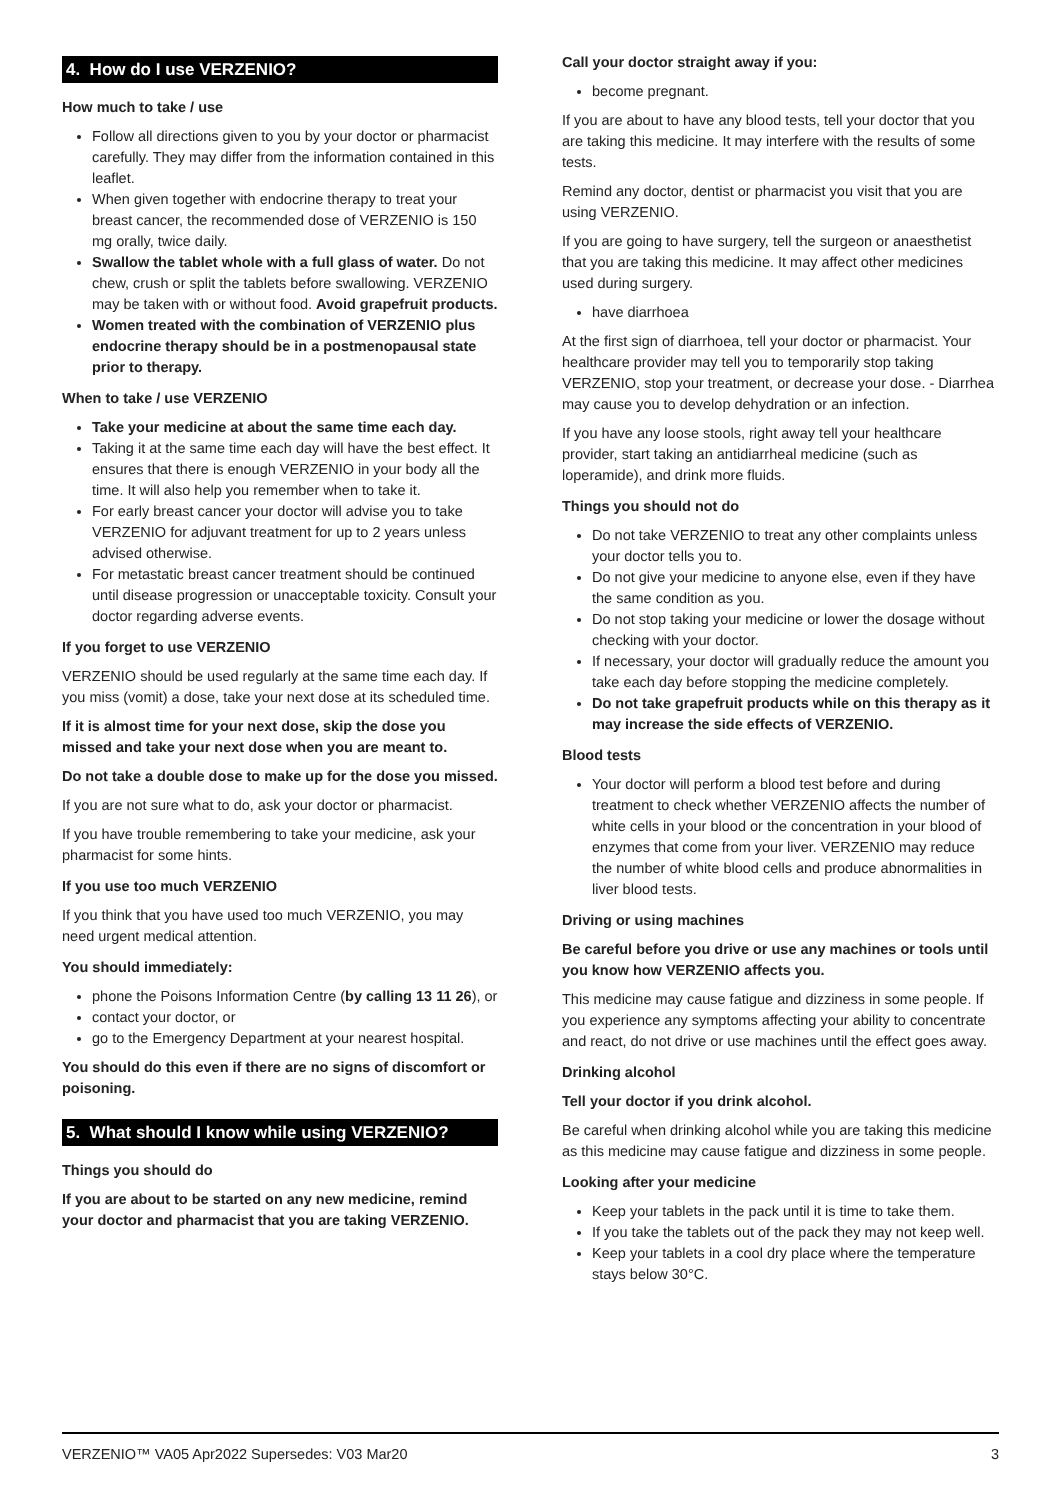4. How do I use VERZENIO?
How much to take / use
Follow all directions given to you by your doctor or pharmacist carefully. They may differ from the information contained in this leaflet.
When given together with endocrine therapy to treat your breast cancer, the recommended dose of VERZENIO is 150 mg orally, twice daily.
Swallow the tablet whole with a full glass of water. Do not chew, crush or split the tablets before swallowing. VERZENIO may be taken with or without food. Avoid grapefruit products.
Women treated with the combination of VERZENIO plus endocrine therapy should be in a postmenopausal state prior to therapy.
When to take / use VERZENIO
Take your medicine at about the same time each day.
Taking it at the same time each day will have the best effect. It ensures that there is enough VERZENIO in your body all the time. It will also help you remember when to take it.
For early breast cancer your doctor will advise you to take VERZENIO for adjuvant treatment for up to 2 years unless advised otherwise.
For metastatic breast cancer treatment should be continued until disease progression or unacceptable toxicity. Consult your doctor regarding adverse events.
If you forget to use VERZENIO
VERZENIO should be used regularly at the same time each day. If you miss (vomit) a dose, take your next dose at its scheduled time.
If it is almost time for your next dose, skip the dose you missed and take your next dose when you are meant to.
Do not take a double dose to make up for the dose you missed.
If you are not sure what to do, ask your doctor or pharmacist.
If you have trouble remembering to take your medicine, ask your pharmacist for some hints.
If you use too much VERZENIO
If you think that you have used too much VERZENIO, you may need urgent medical attention.
You should immediately:
phone the Poisons Information Centre (by calling 13 11 26), or
contact your doctor, or
go to the Emergency Department at your nearest hospital.
You should do this even if there are no signs of discomfort or poisoning.
5. What should I know while using VERZENIO?
Things you should do
If you are about to be started on any new medicine, remind your doctor and pharmacist that you are taking VERZENIO.
Call your doctor straight away if you:
become pregnant.
If you are about to have any blood tests, tell your doctor that you are taking this medicine. It may interfere with the results of some tests.
Remind any doctor, dentist or pharmacist you visit that you are using VERZENIO.
If you are going to have surgery, tell the surgeon or anaesthetist that you are taking this medicine. It may affect other medicines used during surgery.
have diarrhoea
At the first sign of diarrhoea, tell your doctor or pharmacist. Your healthcare provider may tell you to temporarily stop taking VERZENIO, stop your treatment, or decrease your dose. - Diarrhea may cause you to develop dehydration or an infection.
If you have any loose stools, right away tell your healthcare provider, start taking an antidiarrheal medicine (such as loperamide), and drink more fluids.
Things you should not do
Do not take VERZENIO to treat any other complaints unless your doctor tells you to.
Do not give your medicine to anyone else, even if they have the same condition as you.
Do not stop taking your medicine or lower the dosage without checking with your doctor.
If necessary, your doctor will gradually reduce the amount you take each day before stopping the medicine completely.
Do not take grapefruit products while on this therapy as it may increase the side effects of VERZENIO.
Blood tests
Your doctor will perform a blood test before and during treatment to check whether VERZENIO affects the number of white cells in your blood or the concentration in your blood of enzymes that come from your liver. VERZENIO may reduce the number of white blood cells and produce abnormalities in liver blood tests.
Driving or using machines
Be careful before you drive or use any machines or tools until you know how VERZENIO affects you.
This medicine may cause fatigue and dizziness in some people. If you experience any symptoms affecting your ability to concentrate and react, do not drive or use machines until the effect goes away.
Drinking alcohol
Tell your doctor if you drink alcohol.
Be careful when drinking alcohol while you are taking this medicine as this medicine may cause fatigue and dizziness in some people.
Looking after your medicine
Keep your tablets in the pack until it is time to take them.
If you take the tablets out of the pack they may not keep well.
Keep your tablets in a cool dry place where the temperature stays below 30°C.
VERZENIO™ VA05 Apr2022 Supersedes: V03 Mar20 3